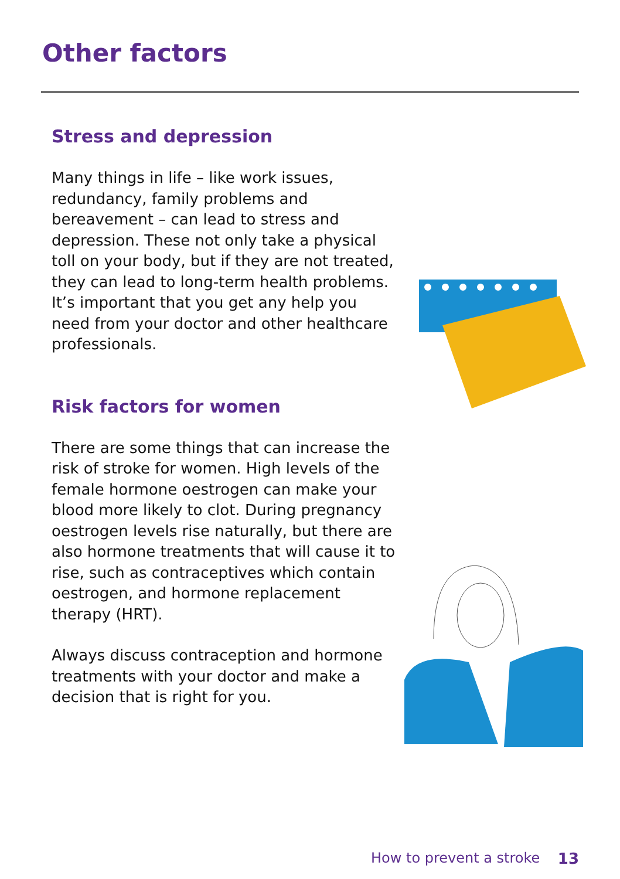Other factors
Stress and depression
Many things in life – like work issues, redundancy, family problems and bereavement – can lead to stress and depression. These not only take a physical toll on your body, but if they are not treated, they can lead to long-term health problems. It’s important that you get any help you need from your doctor and other healthcare professionals.
Risk factors for women
There are some things that can increase the risk of stroke for women. High levels of the female hormone oestrogen can make your blood more likely to clot. During pregnancy oestrogen levels rise naturally, but there are also hormone treatments that will cause it to rise, such as contraceptives which contain oestrogen, and hormone replacement therapy (HRT).
Always discuss contraception and hormone treatments with your doctor and make a decision that is right for you.
How to prevent a stroke 13